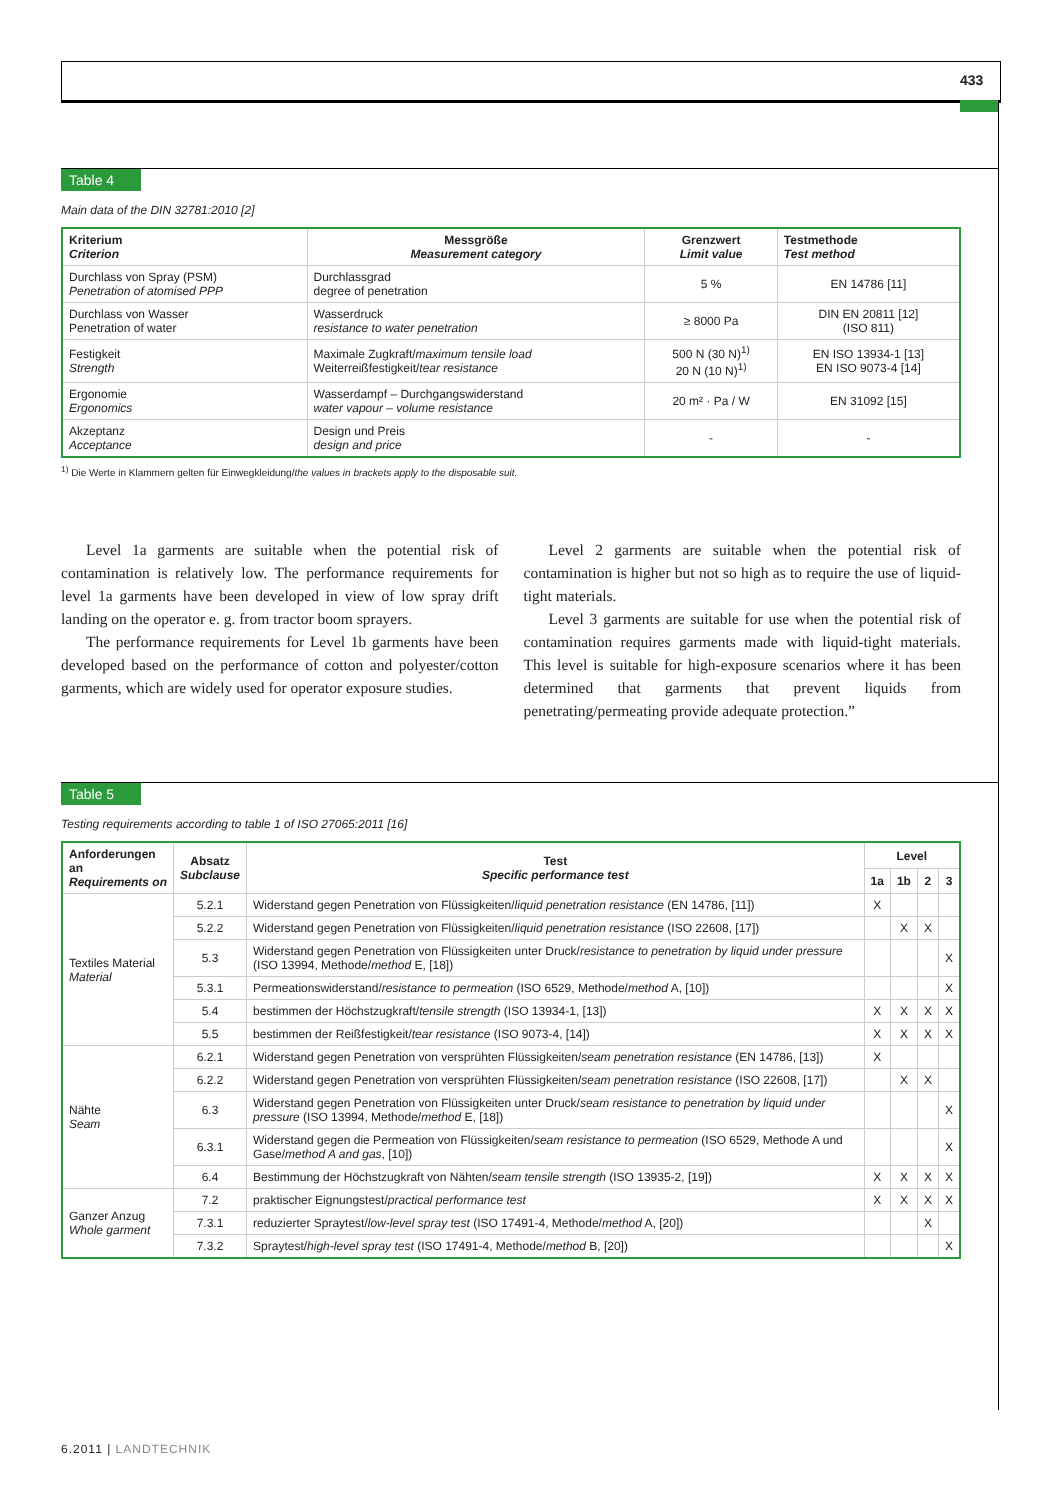433
Table 4
Main data of the DIN 32781:2010 [2]
| Kriterium Criterion | Messgröße Measurement category | Grenzwert Limit value | Testmethode Test method |
| --- | --- | --- | --- |
| Durchlass von Spray (PSM) Penetration of atomised PPP | Durchlassgrad degree of penetration | 5 % | EN 14786 [11] |
| Durchlass von Wasser Penetration of water | Wasserdruck resistance to water penetration | ≥ 8000 Pa | DIN EN 20811 [12] (ISO 811) |
| Festigkeit Strength | Maximale Zugkraft/ maximum tensile load Weiterreißfestigkeit/ tear resistance | 500 N (30 N)<sup>1)</sup> 20 N (10 N)<sup>1)</sup> | EN ISO 13934-1 [13] EN ISO 9073-4 [14] |
| Ergonomie Ergonomics | Wasserdampf – Durchgangswiderstand water vapour – volume resistance | 20 m² · Pa / W | EN 31092 [15] |
| Akzeptanz Acceptance | Design und Preis design and price | - | - |
<sup>1)</sup> Die Werte in Klammern gelten für Einwegkleidung/the values in brackets apply to the disposable suit.
Level 1a garments are suitable when the potential risk of contamination is relatively low. The performance requirements for level 1a garments have been developed in view of low spray drift landing on the operator e. g. from tractor boom sprayers.
The performance requirements for Level 1b garments have been developed based on the performance of cotton and polyester/cotton garments, which are widely used for operator exposure studies.
Level 2 garments are suitable when the potential risk of contamination is higher but not so high as to require the use of liquid-tight materials.
Level 3 garments are suitable for use when the potential risk of contamination requires garments made with liquid-tight materials. This level is suitable for high-exposure scenarios where it has been determined that garments that prevent liquids from penetrating/permeating provide adequate protection.”
Table 5
Testing requirements according to table 1 of ISO 27065:2011 [16]
| Anforderungen an Requirements on | Absatz Subclause | Test Specific performance test | Level | | | |
| --- | --- | --- | --- | --- | --- | --- |
| | | | 1a | 1b | 2 | 3 |
| Textiles Material Material | 5.2.1 | Widerstand gegen Penetration von Flüssigkeiten/ liquid penetration resistance (EN 14786, [11]) | X | | | |
| | 5.2.2 | Widerstand gegen Penetration von Flüssigkeiten/ liquid penetration resistance (ISO 22608, [17]) | | X | X | |
| | 5.3 | Widerstand gegen Penetration von Flüssigkeiten unter Druck/ resistance to penetration by liquid under pressure (ISO 13994, Methode/ method E, [18]) | | | | X |
| | 5.3.1 | Permeationswiderstand/ resistance to permeation (ISO 6529, Methode/ method A, [10]) | | | | X |
| | 5.4 | bestimmen der Höchstzugkraft/ tensile strength (ISO 13934-1, [13]) | X | X | X | X |
| | 5.5 | bestimmen der Reißfestigkeit/ tear resistance (ISO 9073-4, [14]) | X | X | X | X |
| Nähte Seam | 6.2.1 | Widerstand gegen Penetration von versprühten Flüssigkeiten/ seam penetration resistance (EN 14786, [13]) | X | | | |
| | 6.2.2 | Widerstand gegen Penetration von versprühten Flüssigkeiten/ seam penetration resistance (ISO 22608, [17]) | | X | X | |
| | 6.3 | Widerstand gegen Penetration von Flüssigkeiten unter Druck/ seam resistance to penetration by liquid under pressure (ISO 13994, Methode/ method E, [18]) | | | | X |
| | 6.3.1 | Widerstand gegen die Permeation von Flüssigkeiten/ seam resistance to permeation (ISO 6529, Methode A und Gase/ method A and gas , [10]) | | | | X |
| | 6.4 | Bestimmung der Höchstzugkraft von Nähten/ seam tensile strength (ISO 13935-2, [19]) | X | X | X | X |
| Ganzer Anzug Whole garment | 7.2 | praktischer Eignungstest/ practical performance test | X | X | X | X |
| | 7.3.1 | reduzierter Spraytest/ low-level spray test (ISO 17491-4, Methode/ method A, [20]) | | | X | |
| | 7.3.2 | Spraytest/ high-level spray test (ISO 17491-4, Methode/ method B, [20]) | | | | X |
6.2011 | LANDTECHNIK